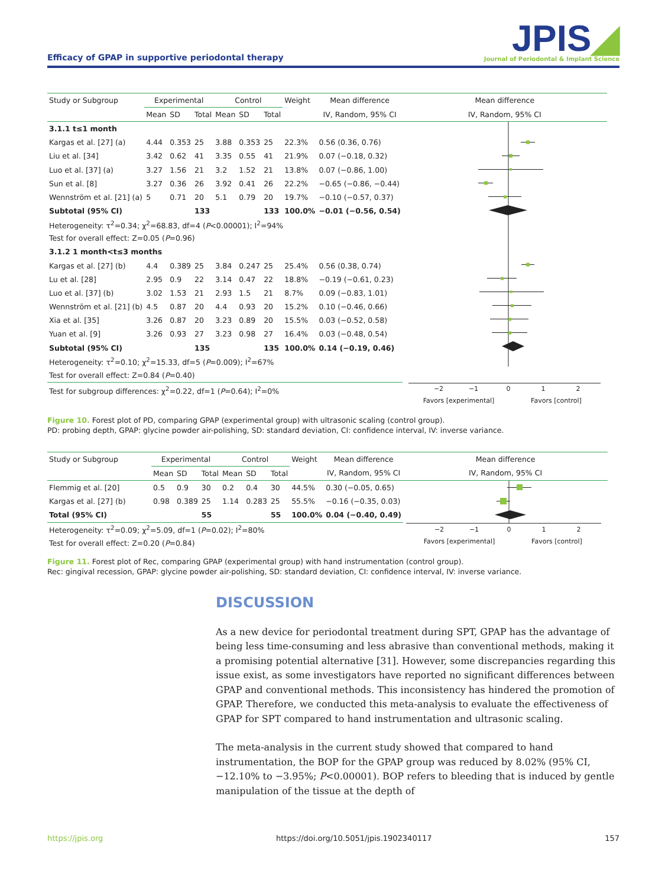Efficacy of GPAP in supportive periodontal therapy
JPIS◢
Journal of Periodontal & Implant Science
| Study or Subgroup | Experimental | | | Control | | | Weight | Mean difference | Mean difference |
| --- | --- | --- | --- | --- | --- | --- | --- | --- | --- |
| | Mean | SD | Total | Mean | SD | Total | | IV, Random, 95% CI | IV, Random, 95% CI |
| 3.1.1 t≤1 month | | | | | | | | | |
| Kargas et al. [27] (a) | 4.44 | 0.353 | 25 | 3.88 | 0.353 | 25 | 22.3% | 0.56 (0.36, 0.76) | |
| Liu et al. [34] | 3.42 | 0.62 | 41 | 3.35 | 0.55 | 41 | 21.9% | 0.07 (−0.18, 0.32) | |
| Luo et al. [37] (a) | 3.27 | 1.56 | 21 | 3.2 | 1.52 | 21 | 13.8% | 0.07 (−0.86, 1.00) | |
| Sun et al. [8] | 3.27 | 0.36 | 26 | 3.92 | 0.41 | 26 | 22.2% | −0.65 (−0.86, −0.44) | |
| Wennström et al. [21] (a) | 5 | 0.71 | 20 | 5.1 | 0.79 | 20 | 19.7% | −0.10 (−0.57, 0.37) | |
| Subtotal (95% CI) | | | 133 | | | 133 | 100.0% | −0.01 (−0.56, 0.54) | |
| Heterogeneity: τ<sup>2</sup>=0.34; χ<sup>2</sup>=68.83, df=4 ( P <0.00001); I<sup>2</sup>=94% | | | | | | | | | |
| Test for overall effect: Z=0.05 ( P =0.96) | | | | | | | | | |
| 3.1.2 1 month<t≤3 months | | | | | | | | | |
| Kargas et al. [27] (b) | 4.4 | 0.389 | 25 | 3.84 | 0.247 | 25 | 25.4% | 0.56 (0.38, 0.74) | |
| Lu et al. [28] | 2.95 | 0.9 | 22 | 3.14 | 0.47 | 22 | 18.8% | −0.19 (−0.61, 0.23) | |
| Luo et al. [37] (b) | 3.02 | 1.53 | 21 | 2.93 | 1.5 | 21 | 8.7% | 0.09 (−0.83, 1.01) | |
| Wennström et al. [21] (b) | 4.5 | 0.87 | 20 | 4.4 | 0.93 | 20 | 15.2% | 0.10 (−0.46, 0.66) | |
| Xia et al. [35] | 3.26 | 0.87 | 20 | 3.23 | 0.89 | 20 | 15.5% | 0.03 (−0.52, 0.58) | |
| Yuan et al. [9] | 3.26 | 0.93 | 27 | 3.23 | 0.98 | 27 | 16.4% | 0.03 (−0.48, 0.54) | |
| Subtotal (95% CI) | | | 135 | | | 135 | 100.0% | 0.14 (−0.19, 0.46) | |
| Heterogeneity: τ<sup>2</sup>=0.10; χ<sup>2</sup>=15.33, df=5 ( P =0.009); I<sup>2</sup>=67% | | | | | | | | | |
| Test for overall effect: Z=0.84 ( P =0.40) | | | | | | | | | |
| Test for subgroup differences: χ<sup>2</sup>=0.22, df=1 ( P =0.64); I<sup>2</sup>=0% | | | | | | | | | −2 −1 0 1 2 Favors [experimental] Favors [control] |
Figure 10. Forest plot of PD, comparing GPAP (experimental group) with ultrasonic scaling (control group).
PD: probing depth, GPAP: glycine powder air-polishing, SD: standard deviation, CI: confidence interval, IV: inverse variance.
| Study or Subgroup | Experimental | | | Control | | | Weight | Mean difference | Mean difference |
| --- | --- | --- | --- | --- | --- | --- | --- | --- | --- |
| | Mean | SD | Total | Mean | SD | Total | | IV, Random, 95% CI | IV, Random, 95% CI |
| Flemmig et al. [20] | 0.5 | 0.9 | 30 | 0.2 | 0.4 | 30 | 44.5% | 0.30 (−0.05, 0.65) | −2 −1 0 1 2 Favors [experimental] Favors [control] |
| Kargas et al. [27] (b) | 0.98 | 0.389 | 25 | 1.14 | 0.283 | 25 | 55.5% | −0.16 (−0.35, 0.03) | |
| Total (95% CI) | | | 55 | | | 55 | 100.0% | 0.04 (−0.40, 0.49) | |
| Heterogeneity: τ<sup>2</sup>=0.09; χ<sup>2</sup>=5.09, df=1 ( P =0.02); I<sup>2</sup>=80% | | | | | | | | | |
| Test for overall effect: Z=0.20 ( P =0.84) | | | | | | | | | |
Figure 11. Forest plot of Rec, comparing GPAP (experimental group) with hand instrumentation (control group).
Rec: gingival recession, GPAP: glycine powder air-polishing, SD: standard deviation, CI: confidence interval, IV: inverse variance.
DISCUSSION
As a new device for periodontal treatment during SPT, GPAP has the advantage of being less time-consuming and less abrasive than conventional methods, making it a promising potential alternative [31]. However, some discrepancies regarding this issue exist, as some investigators have reported no significant differences between GPAP and conventional methods. This inconsistency has hindered the promotion of GPAP. Therefore, we conducted this meta-analysis to evaluate the effectiveness of GPAP for SPT compared to hand instrumentation and ultrasonic scaling.
The meta-analysis in the current study showed that compared to hand instrumentation, the BOP for the GPAP group was reduced by 8.02% (95% CI, −12.10% to −3.95%; P<0.00001). BOP refers to bleeding that is induced by gentle manipulation of the tissue at the depth of
https://jpis.org https://doi.org/10.5051/jpis.1902340117 157